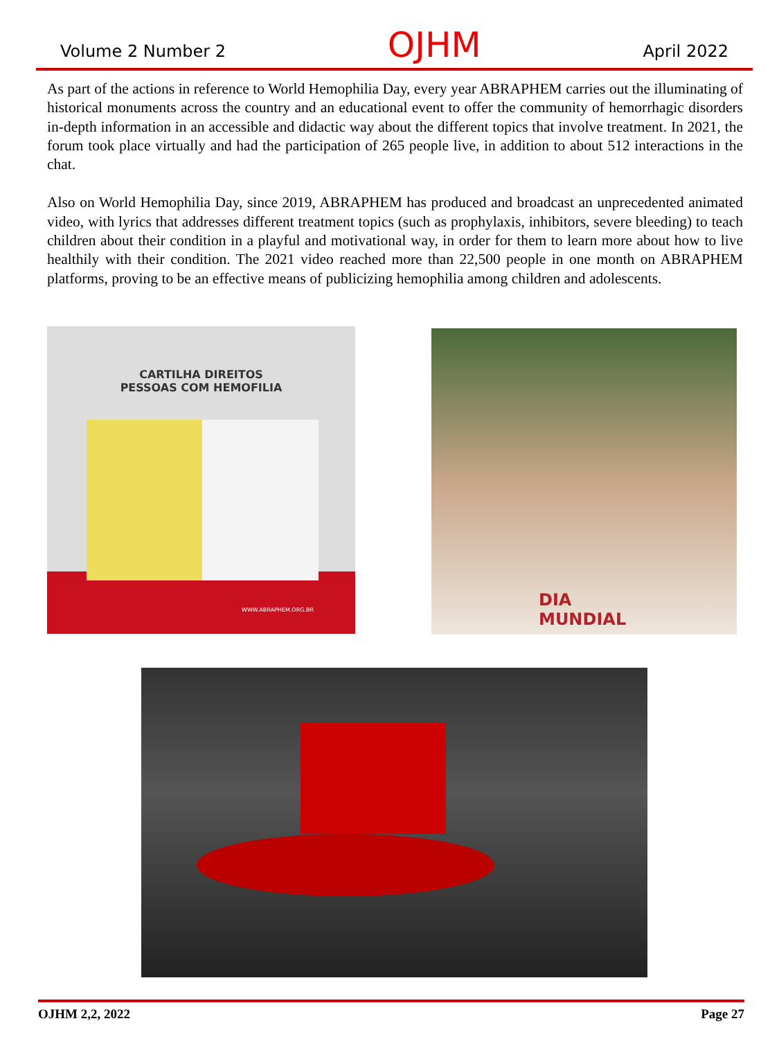Volume 2 Number 2 OJHM April 2022
As part of the actions in reference to World Hemophilia Day, every year ABRAPHEM carries out the illuminating of historical monuments across the country and an educational event to offer the community of hemorrhagic disorders in-depth information in an accessible and didactic way about the different topics that involve treatment. In 2021, the forum took place virtually and had the participation of 265 people live, in addition to about 512 interactions in the chat.
Also on World Hemophilia Day, since 2019, ABRAPHEM has produced and broadcast an unprecedented animated video, with lyrics that addresses different treatment topics (such as prophylaxis, inhibitors, severe bleeding) to teach children about their condition in a playful and motivational way, in order for them to learn more about how to live healthily with their condition. The 2021 video reached more than 22,500 people in one month on ABRAPHEM platforms, proving to be an effective means of publicizing hemophilia among children and adolescents.
CARTILHA DIREITOS
PESSOAS COM HEMOFILIA
WWW.ABRAPHEM.ORG.BR
DIA
MUNDIAL
OJHM 2,2, 2022 Page 27